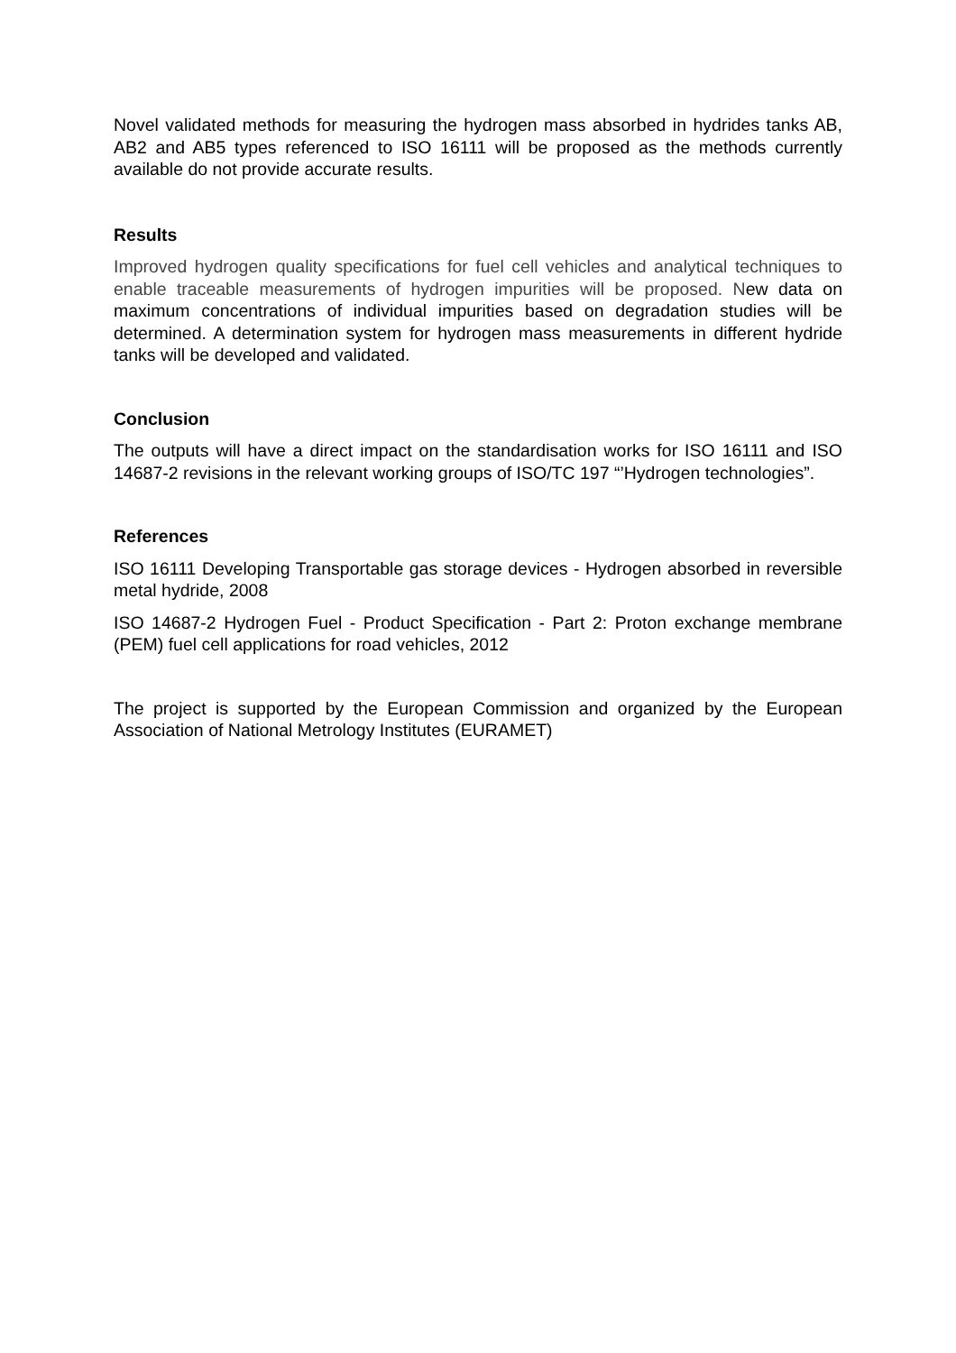Novel validated methods for measuring the hydrogen mass absorbed in hydrides tanks AB, AB2 and AB5 types referenced to ISO 16111 will be proposed as the methods currently available do not provide accurate results.
Results
Improved hydrogen quality specifications for fuel cell vehicles and analytical techniques to enable traceable measurements of hydrogen impurities will be proposed. New data on maximum concentrations of individual impurities based on degradation studies will be determined. A determination system for hydrogen mass measurements in different hydride tanks will be developed and validated.
Conclusion
The outputs will have a direct impact on the standardisation works for ISO 16111 and ISO 14687-2 revisions in the relevant working groups of ISO/TC 197 “’Hydrogen technologies”.
References
ISO 16111 Developing Transportable gas storage devices - Hydrogen absorbed in reversible metal hydride, 2008
ISO 14687-2 Hydrogen Fuel - Product Specification - Part 2: Proton exchange membrane (PEM) fuel cell applications for road vehicles, 2012
The project is supported by the European Commission and organized by the European Association of National Metrology Institutes (EURAMET)